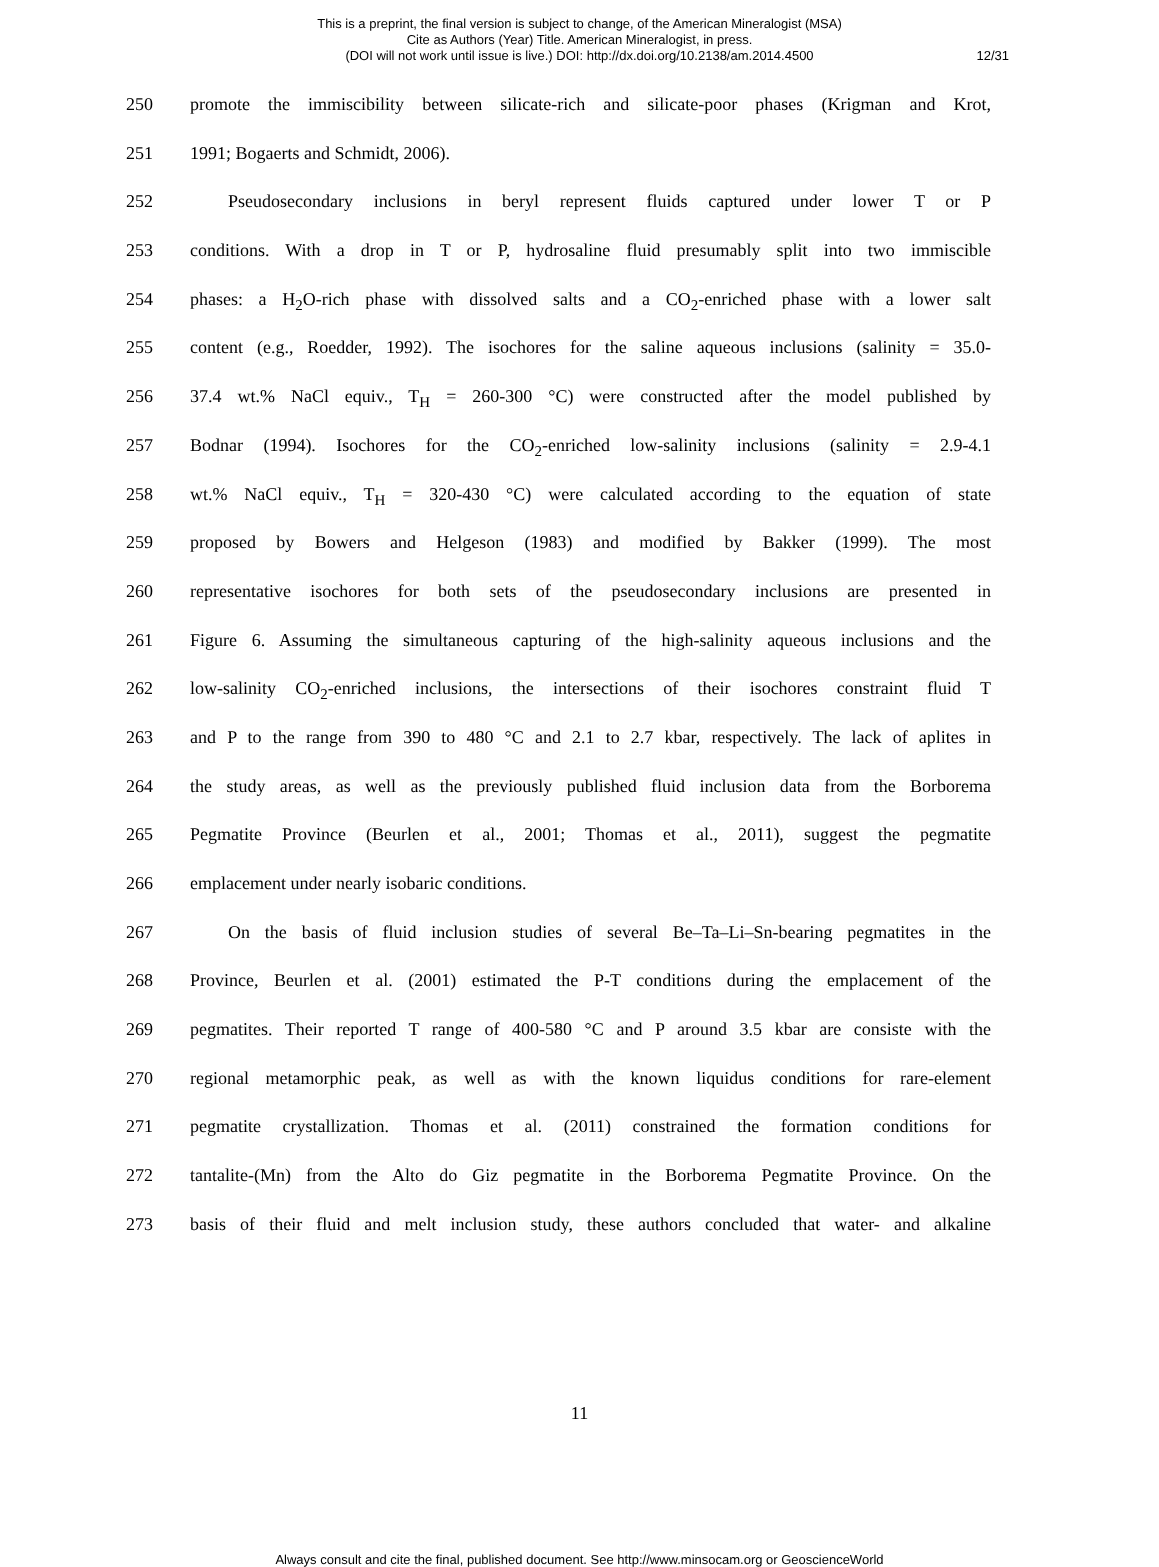This is a preprint, the final version is subject to change, of the American Mineralogist (MSA)
Cite as Authors (Year) Title. American Mineralogist, in press.
(DOI will not work until issue is live.) DOI: http://dx.doi.org/10.2138/am.2014.4500
12/31
250 promote the immiscibility between silicate-rich and silicate-poor phases (Krigman and Krot,
251 1991; Bogaerts and Schmidt, 2006).
252 Pseudosecondary inclusions in beryl represent fluids captured under lower T or P
253 conditions. With a drop in T or P, hydrosaline fluid presumably split into two immiscible
254 phases: a H<sub>2</sub>O-rich phase with dissolved salts and a CO<sub>2</sub>-enriched phase with a lower salt
255 content (e.g., Roedder, 1992). The isochores for the saline aqueous inclusions (salinity = 35.0-
256 37.4 wt.% NaCl equiv., T<sub>H</sub> = 260-300 °C) were constructed after the model published by
257 Bodnar (1994). Isochores for the CO<sub>2</sub>-enriched low-salinity inclusions (salinity = 2.9-4.1
258 wt.% NaCl equiv., T<sub>H</sub> = 320-430 °C) were calculated according to the equation of state
259 proposed by Bowers and Helgeson (1983) and modified by Bakker (1999). The most
260 representative isochores for both sets of the pseudosecondary inclusions are presented in
261 Figure 6. Assuming the simultaneous capturing of the high-salinity aqueous inclusions and the
262 low-salinity CO<sub>2</sub>-enriched inclusions, the intersections of their isochores constraint fluid T
263 and P to the range from 390 to 480 °C and 2.1 to 2.7 kbar, respectively. The lack of aplites in
264 the study areas, as well as the previously published fluid inclusion data from the Borborema
265 Pegmatite Province (Beurlen et al., 2001; Thomas et al., 2011), suggest the pegmatite
266 emplacement under nearly isobaric conditions.
267 On the basis of fluid inclusion studies of several Be–Ta–Li–Sn-bearing pegmatites in the
268 Province, Beurlen et al. (2001) estimated the P-T conditions during the emplacement of the
269 pegmatites. Their reported T range of 400-580 °C and P around 3.5 kbar are consiste with the
270 regional metamorphic peak, as well as with the known liquidus conditions for rare-element
271 pegmatite crystallization. Thomas et al. (2011) constrained the formation conditions for
272 tantalite-(Mn) from the Alto do Giz pegmatite in the Borborema Pegmatite Province. On the
273 basis of their fluid and melt inclusion study, these authors concluded that water- and alkaline
11
Always consult and cite the final, published document. See http://www.minsocam.org or GeoscienceWorld